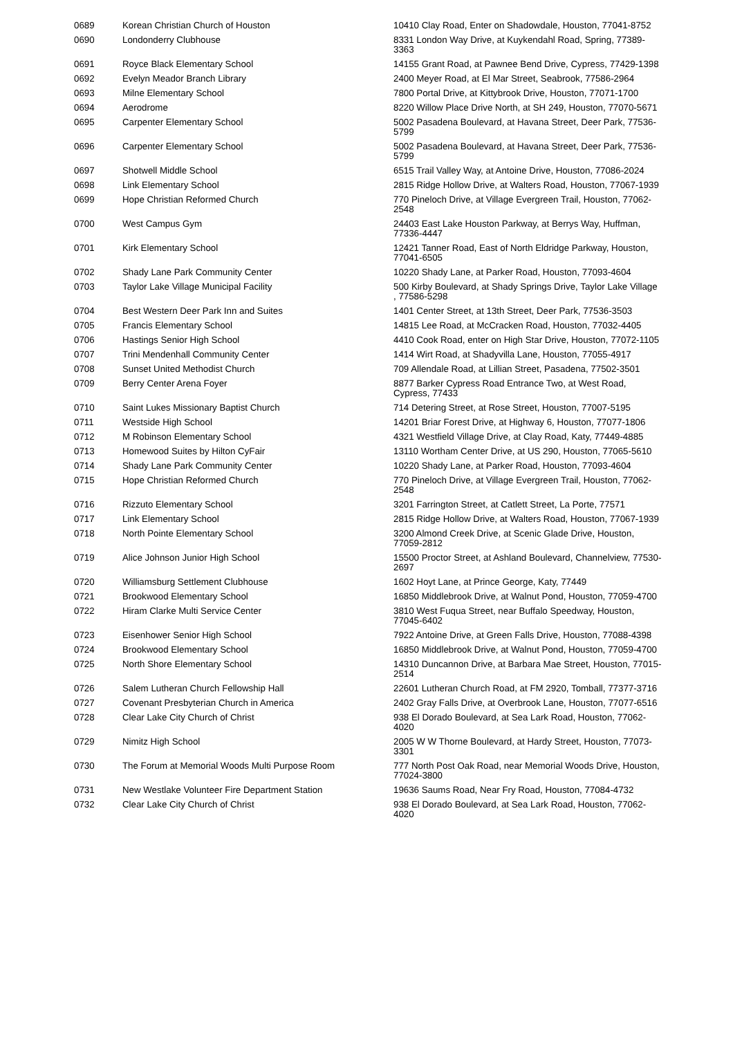| 0689 | Korean Christian Church of Houston | 10410 Clay Road, Enter on Shadowdale, Houston, 77041-8752 |
| 0690 | Londonderry Clubhouse | 8331 London Way Drive, at Kuykendahl Road, Spring, 77389-3363 |
| 0691 | Royce Black Elementary School | 14155 Grant Road, at Pawnee Bend Drive, Cypress, 77429-1398 |
| 0692 | Evelyn Meador Branch Library | 2400 Meyer Road, at El Mar Street, Seabrook, 77586-2964 |
| 0693 | Milne Elementary School | 7800 Portal Drive, at Kittybrook Drive, Houston, 77071-1700 |
| 0694 | Aerodrome | 8220 Willow Place Drive North, at SH 249, Houston, 77070-5671 |
| 0695 | Carpenter Elementary School | 5002 Pasadena Boulevard, at Havana Street, Deer Park, 77536-5799 |
| 0696 | Carpenter Elementary School | 5002 Pasadena Boulevard, at Havana Street, Deer Park, 77536-5799 |
| 0697 | Shotwell Middle School | 6515 Trail Valley Way, at Antoine Drive, Houston, 77086-2024 |
| 0698 | Link Elementary School | 2815 Ridge Hollow Drive, at Walters Road, Houston, 77067-1939 |
| 0699 | Hope Christian Reformed Church | 770 Pineloch Drive, at Village Evergreen Trail, Houston, 77062-2548 |
| 0700 | West Campus Gym | 24403 East Lake Houston Parkway, at Berrys Way, Huffman, 77336-4447 |
| 0701 | Kirk Elementary School | 12421 Tanner Road, East of North Eldridge Parkway, Houston, 77041-6505 |
| 0702 | Shady Lane Park Community Center | 10220 Shady Lane, at Parker Road, Houston, 77093-4604 |
| 0703 | Taylor Lake Village Municipal Facility | 500 Kirby Boulevard, at Shady Springs Drive, Taylor Lake Village , 77586-5298 |
| 0704 | Best Western Deer Park Inn and Suites | 1401 Center Street, at 13th Street, Deer Park, 77536-3503 |
| 0705 | Francis Elementary School | 14815 Lee Road, at McCracken Road, Houston, 77032-4405 |
| 0706 | Hastings Senior High School | 4410 Cook Road, enter on High Star Drive, Houston, 77072-1105 |
| 0707 | Trini Mendenhall Community Center | 1414 Wirt Road, at Shadyvilla Lane, Houston, 77055-4917 |
| 0708 | Sunset United Methodist Church | 709 Allendale Road, at Lillian Street, Pasadena, 77502-3501 |
| 0709 | Berry Center Arena Foyer | 8877 Barker Cypress Road Entrance Two, at West Road, Cypress, 77433 |
| 0710 | Saint Lukes Missionary Baptist Church | 714 Detering Street, at Rose Street, Houston, 77007-5195 |
| 0711 | Westside High School | 14201 Briar Forest Drive, at Highway 6, Houston, 77077-1806 |
| 0712 | M Robinson Elementary School | 4321 Westfield Village Drive, at Clay Road, Katy, 77449-4885 |
| 0713 | Homewood Suites by Hilton CyFair | 13110 Wortham Center Drive, at US 290, Houston, 77065-5610 |
| 0714 | Shady Lane Park Community Center | 10220 Shady Lane, at Parker Road, Houston, 77093-4604 |
| 0715 | Hope Christian Reformed Church | 770 Pineloch Drive, at Village Evergreen Trail, Houston, 77062-2548 |
| 0716 | Rizzuto Elementary School | 3201 Farrington Street, at Catlett Street, La Porte, 77571 |
| 0717 | Link Elementary School | 2815 Ridge Hollow Drive, at Walters Road, Houston, 77067-1939 |
| 0718 | North Pointe Elementary School | 3200 Almond Creek Drive, at Scenic Glade Drive, Houston, 77059-2812 |
| 0719 | Alice Johnson Junior High School | 15500 Proctor Street, at Ashland Boulevard, Channelview, 77530-2697 |
| 0720 | Williamsburg Settlement Clubhouse | 1602 Hoyt Lane, at Prince George, Katy, 77449 |
| 0721 | Brookwood Elementary School | 16850 Middlebrook Drive, at Walnut Pond, Houston, 77059-4700 |
| 0722 | Hiram Clarke Multi Service Center | 3810 West Fuqua Street, near Buffalo Speedway, Houston, 77045-6402 |
| 0723 | Eisenhower Senior High School | 7922 Antoine Drive, at Green Falls Drive, Houston, 77088-4398 |
| 0724 | Brookwood Elementary School | 16850 Middlebrook Drive, at Walnut Pond, Houston, 77059-4700 |
| 0725 | North Shore Elementary School | 14310 Duncannon Drive, at Barbara Mae Street, Houston, 77015-2514 |
| 0726 | Salem Lutheran Church Fellowship Hall | 22601 Lutheran Church Road, at FM 2920, Tomball, 77377-3716 |
| 0727 | Covenant Presbyterian Church in America | 2402 Gray Falls Drive, at Overbrook Lane, Houston, 77077-6516 |
| 0728 | Clear Lake City Church of Christ | 938 El Dorado Boulevard, at Sea Lark Road, Houston, 77062-4020 |
| 0729 | Nimitz High School | 2005 W W Thorne Boulevard, at Hardy Street, Houston, 77073-3301 |
| 0730 | The Forum at Memorial Woods Multi Purpose Room | 777 North Post Oak Road, near Memorial Woods Drive, Houston, 77024-3800 |
| 0731 | New Westlake Volunteer Fire Department Station | 19636 Saums Road, Near Fry Road, Houston, 77084-4732 |
| 0732 | Clear Lake City Church of Christ | 938 El Dorado Boulevard, at Sea Lark Road, Houston, 77062-4020 |